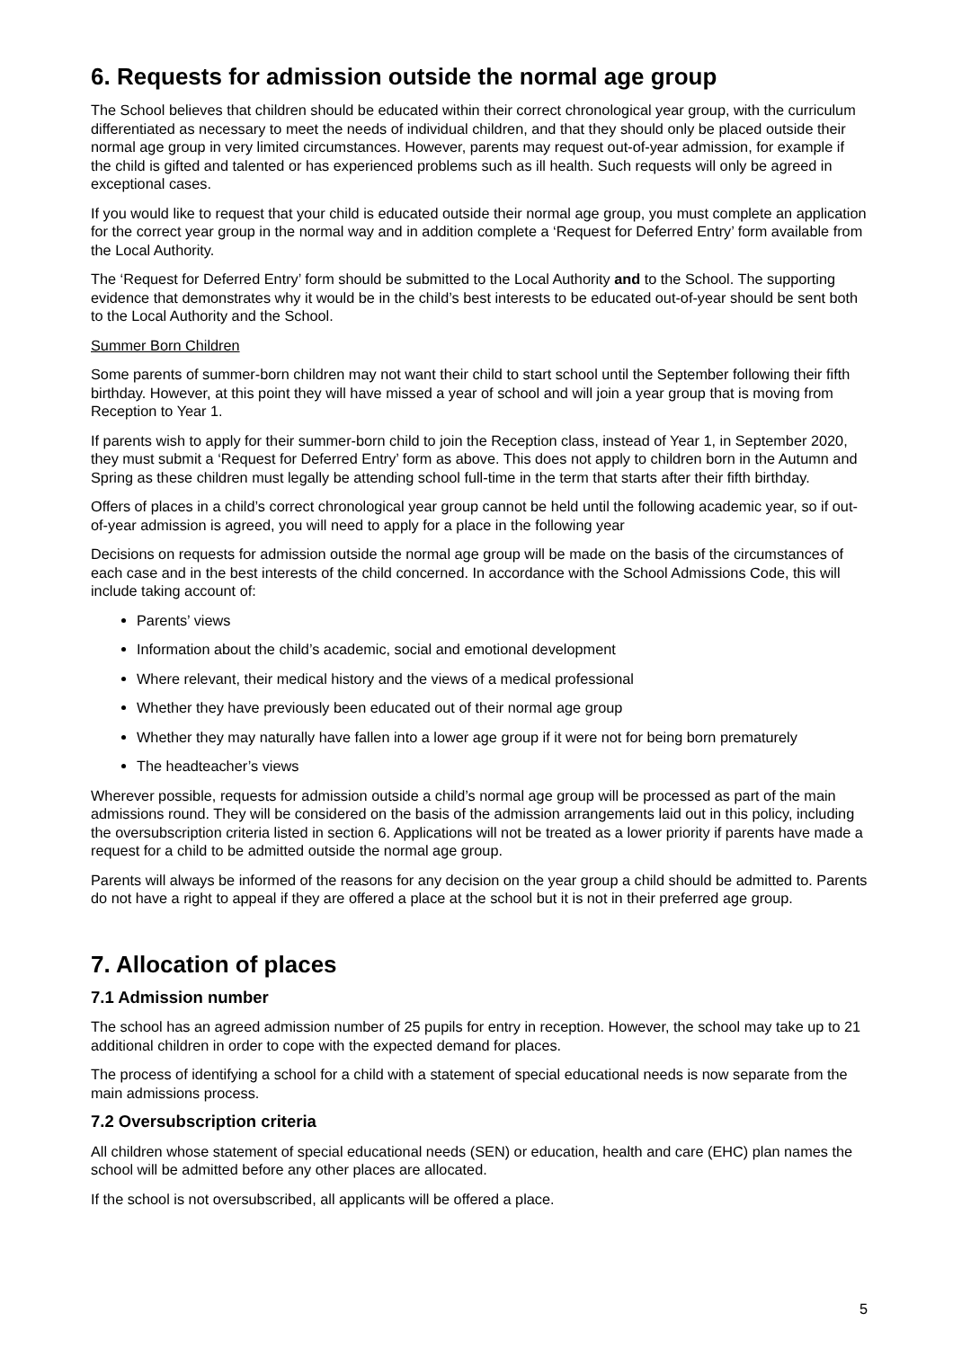6. Requests for admission outside the normal age group
The School believes that children should be educated within their correct chronological year group, with the curriculum differentiated as necessary to meet the needs of individual children, and that they should only be placed outside their normal age group in very limited circumstances. However, parents may request out-of-year admission, for example if the child is gifted and talented or has experienced problems such as ill health. Such requests will only be agreed in exceptional cases.
If you would like to request that your child is educated outside their normal age group, you must complete an application for the correct year group in the normal way and in addition complete a ‘Request for Deferred Entry’ form available from the Local Authority.
The ‘Request for Deferred Entry’ form should be submitted to the Local Authority and to the School. The supporting evidence that demonstrates why it would be in the child’s best interests to be educated out-of-year should be sent both to the Local Authority and the School.
Summer Born Children
Some parents of summer-born children may not want their child to start school until the September following their fifth birthday. However, at this point they will have missed a year of school and will join a year group that is moving from Reception to Year 1.
If parents wish to apply for their summer-born child to join the Reception class, instead of Year 1, in September 2020, they must submit a ‘Request for Deferred Entry’ form as above. This does not apply to children born in the Autumn and Spring as these children must legally be attending school full-time in the term that starts after their fifth birthday.
Offers of places in a child’s correct chronological year group cannot be held until the following academic year, so if out-of-year admission is agreed, you will need to apply for a place in the following year
Decisions on requests for admission outside the normal age group will be made on the basis of the circumstances of each case and in the best interests of the child concerned. In accordance with the School Admissions Code, this will include taking account of:
Parents’ views
Information about the child’s academic, social and emotional development
Where relevant, their medical history and the views of a medical professional
Whether they have previously been educated out of their normal age group
Whether they may naturally have fallen into a lower age group if it were not for being born prematurely
The headteacher’s views
Wherever possible, requests for admission outside a child’s normal age group will be processed as part of the main admissions round. They will be considered on the basis of the admission arrangements laid out in this policy, including the oversubscription criteria listed in section 6. Applications will not be treated as a lower priority if parents have made a request for a child to be admitted outside the normal age group.
Parents will always be informed of the reasons for any decision on the year group a child should be admitted to. Parents do not have a right to appeal if they are offered a place at the school but it is not in their preferred age group.
7. Allocation of places
7.1 Admission number
The school has an agreed admission number of 25 pupils for entry in reception. However, the school may take up to 21 additional children in order to cope with the expected demand for places.
The process of identifying a school for a child with a statement of special educational needs is now separate from the main admissions process.
7.2 Oversubscription criteria
All children whose statement of special educational needs (SEN) or education, health and care (EHC) plan names the school will be admitted before any other places are allocated.
If the school is not oversubscribed, all applicants will be offered a place.
5